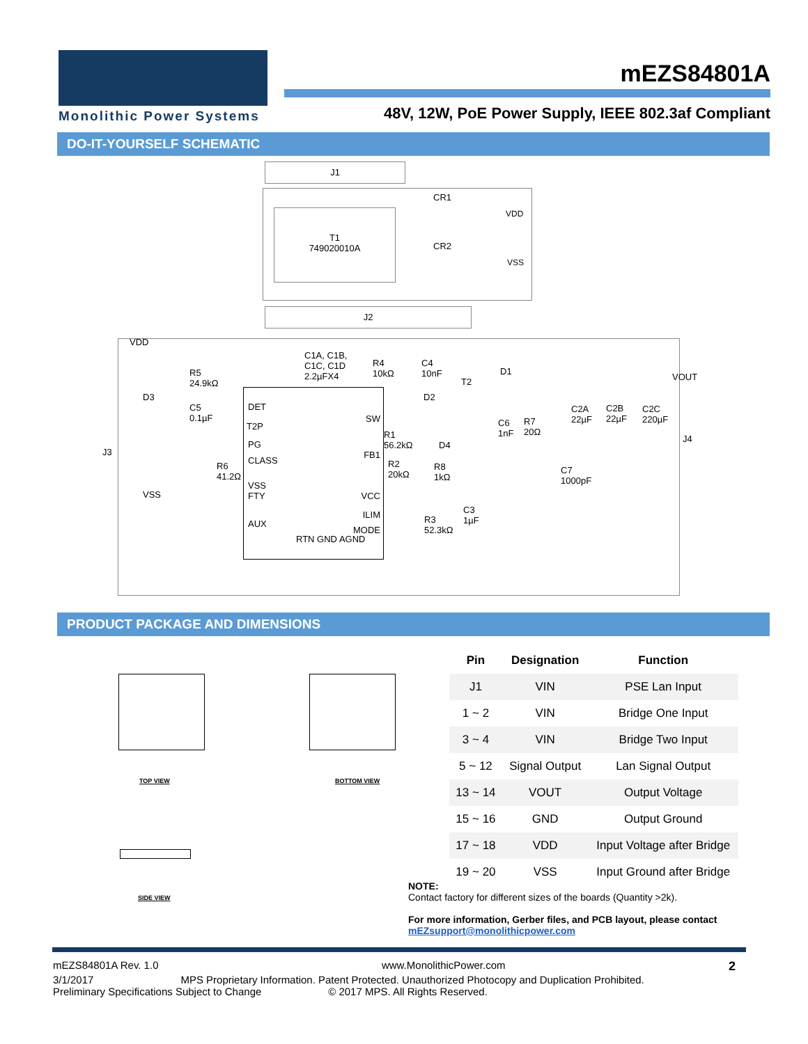Monolithic Power Systems
mEZS84801A
48V, 12W, PoE Power Supply, IEEE 802.3af Compliant
DO-IT-YOURSELF SCHEMATIC
J1
T1
749020010A
CR1
VDD
CR2
VSS
J2
VDD
DET
T2P
PG
CLASS
VSS
FTY
AUX
SW
FB1
VCC
ILIM
MODE
RTN GND AGND
R5
24.9kΩ
C1A, C1B,
C1C, C1D
2.2µFX4
R4
10kΩ
C4
10nF
D3
C5
0.1µF
D2
T2
D1
C6
1nF
R7
20Ω
C2A
22µF
C2B
22µF
C2C
220µF
VOUT
J4
J3
R1
56.2kΩ
D4
R2
20kΩ
R8
1kΩ
R6
41.2Ω
VSS
C7
1000pF
C3
1µF
R3
52.3kΩ
PRODUCT PACKAGE AND DIMENSIONS
TOP VIEW BOTTOM VIEW
SIDE VIEW
| Pin | Designation | Function |
| --- | --- | --- |
| J1 | VIN | PSE Lan Input |
| 1 ~ 2 | VIN | Bridge One Input |
| 3 ~ 4 | VIN | Bridge Two Input |
| 5 ~ 12 | Signal Output | Lan Signal Output |
| 13 ~ 14 | VOUT | Output Voltage |
| 15 ~ 16 | GND | Output Ground |
| 17 ~ 18 | VDD | Input Voltage after Bridge |
| 19 ~ 20 | VSS | Input Ground after Bridge |
NOTE:
Contact factory for different sizes of the boards (Quantity >2k).
For more information, Gerber files, and PCB layout, please contact
mEZsupport@monolithicpower.com
mEZS84801A Rev. 1.0 www.MonolithicPower.com 2
3/1/2017 MPS Proprietary Information. Patent Protected. Unauthorized Photocopy and Duplication Prohibited.
Preliminary Specifications Subject to Change © 2017 MPS. All Rights Reserved.